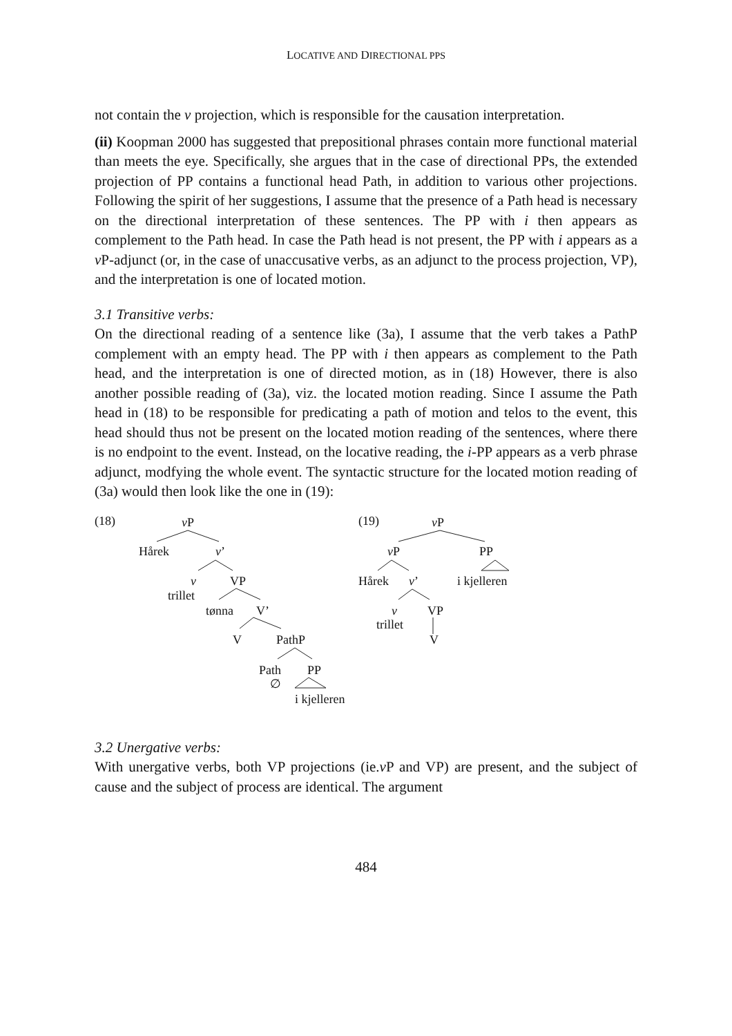LOCATIVE AND DIRECTIONAL PPS
not contain the v projection, which is responsible for the causation interpretation.
(ii) Koopman 2000 has suggested that prepositional phrases contain more functional material than meets the eye. Specifically, she argues that in the case of directional PPs, the extended projection of PP contains a functional head Path, in addition to various other projections. Following the spirit of her suggestions, I assume that the presence of a Path head is necessary on the directional interpretation of these sentences. The PP with i then appears as complement to the Path head. In case the Path head is not present, the PP with i appears as a v P-adjunct (or, in the case of unaccusative verbs, as an adjunct to the process projection, VP), and the interpretation is one of located motion.
3.1 Transitive verbs:
On the directional reading of a sentence like (3a), I assume that the verb takes a PathP complement with an empty head. The PP with i then appears as complement to the Path head, and the interpretation is one of directed motion, as in (18) However, there is also another possible reading of (3a), viz. the located motion reading. Since I assume the Path head in (18) to be responsible for predicating a path of motion and telos to the event, this head should thus not be present on the located motion reading of the sentences, where there is no endpoint to the event. Instead, on the locative reading, the i-PP appears as a verb phrase adjunct, modfying the whole event. The syntactic structure for the located motion reading of (3a) would then look like the one in (19):
(18) v P
Hårek v’
v VP
trillet
tønna V’
V PathP
Path PP
∅
i kjelleren
(19) v P
v P PP
Hårek v’ i kjelleren
v VP
trillet
V
3.2 Unergative verbs:
With unergative verbs, both VP projections (ie.v P and VP) are present, and the subject of cause and the subject of process are identical. The argument
484